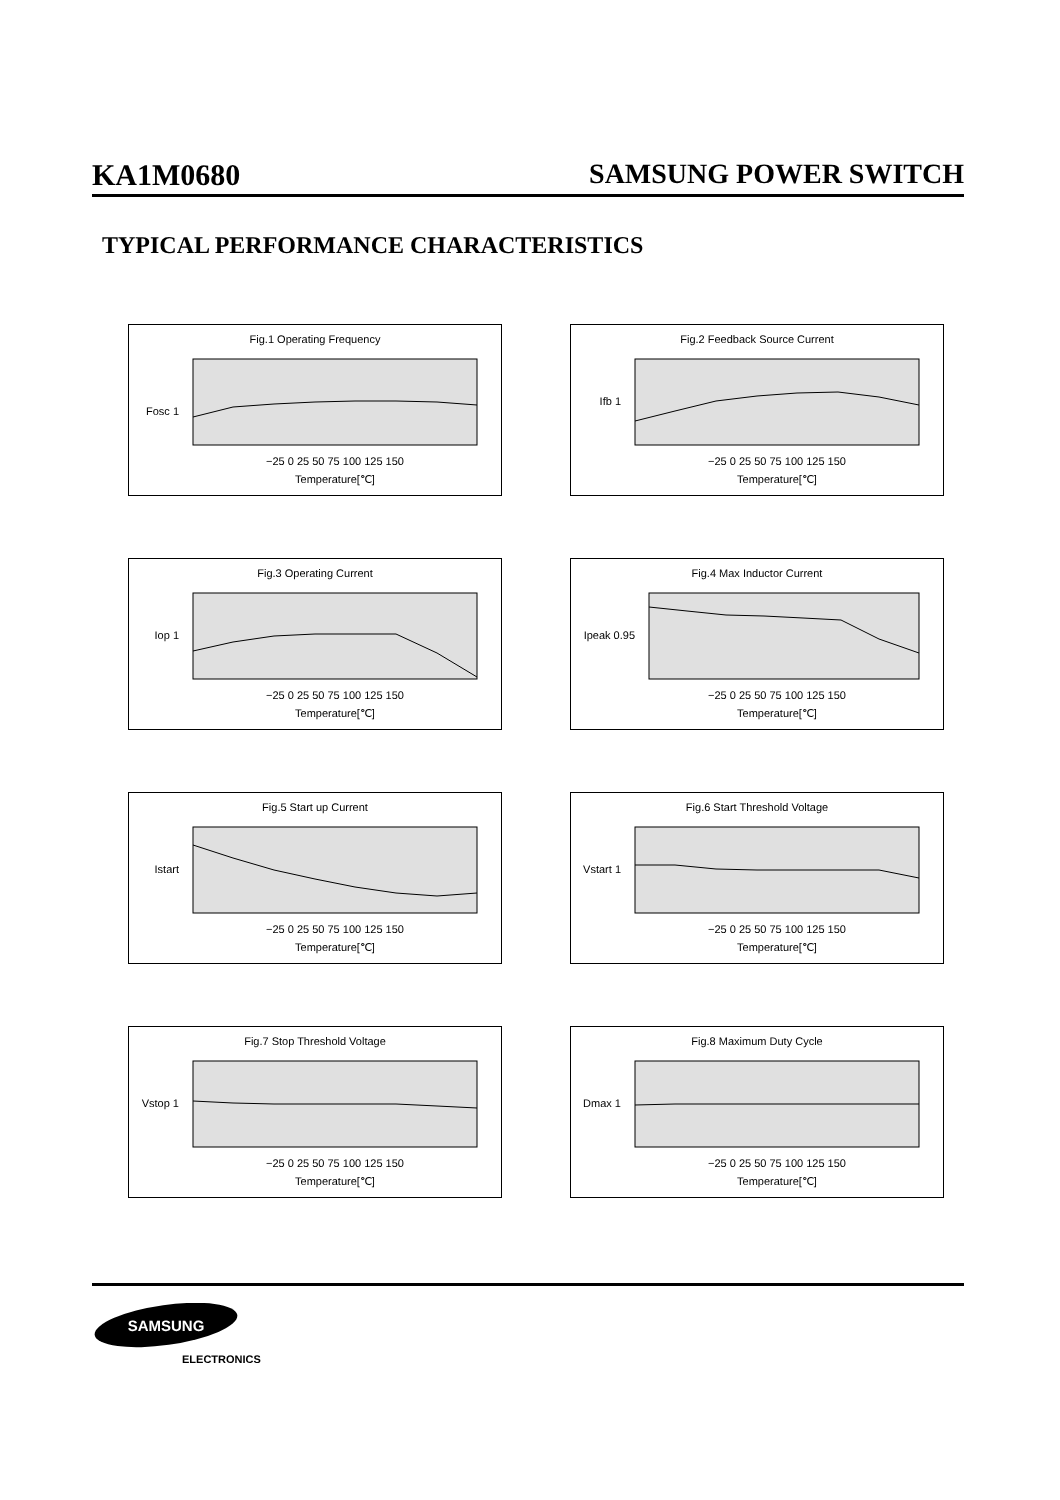KA1M0680 SAMSUNG POWER SWITCH
TYPICAL PERFORMANCE CHARACTERISTICS
Fig.1 Operating Frequency
Fosc 1
Temperature[℃]
−25 0 25 50 75 100 125 150
Fig.2 Feedback Source Current
Ifb 1
Temperature[℃]
−25 0 25 50 75 100 125 150
Fig.3 Operating Current
Iop 1
Temperature[℃]
−25 0 25 50 75 100 125 150
Fig.4 Max Inductor Current
Ipeak 0.95
Temperature[℃]
−25 0 25 50 75 100 125 150
Fig.5 Start up Current
Istart
Temperature[℃]
−25 0 25 50 75 100 125 150
Fig.6 Start Threshold Voltage
Vstart 1
Temperature[℃]
−25 0 25 50 75 100 125 150
Fig.7 Stop Threshold Voltage
Vstop 1
Temperature[℃]
−25 0 25 50 75 100 125 150
Fig.8 Maximum Duty Cycle
Dmax 1
Temperature[℃]
−25 0 25 50 75 100 125 150
SAMSUNG
ELECTRONICS